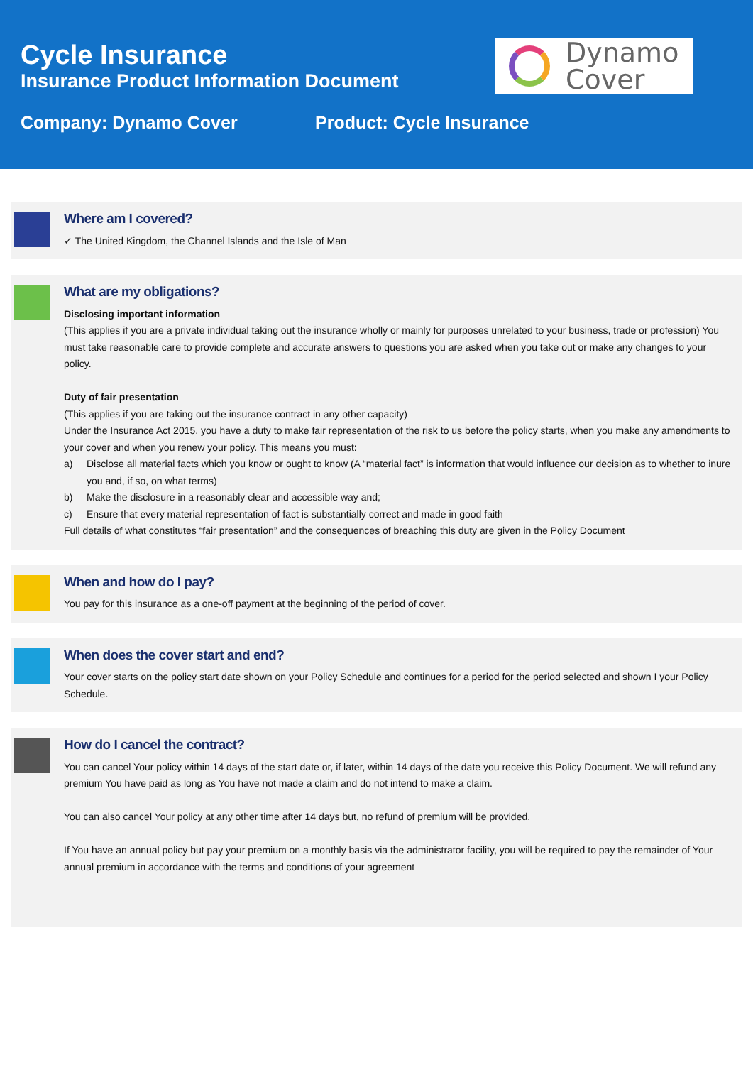Cycle Insurance
Insurance Product Information Document
Company: Dynamo Cover Product: Cycle Insurance
Dynamo
Cover
Where am I covered?
✓ The United Kingdom, the Channel Islands and the Isle of Man
What are my obligations?
Disclosing important information
(This applies if you are a private individual taking out the insurance wholly or mainly for purposes unrelated to your business, trade or profession) You must take reasonable care to provide complete and accurate answers to questions you are asked when you take out or make any changes to your policy.
Duty of fair presentation
(This applies if you are taking out the insurance contract in any other capacity)
Under the Insurance Act 2015, you have a duty to make fair representation of the risk to us before the policy starts, when you make any amendments to your cover and when you renew your policy. This means you must:
a) Disclose all material facts which you know or ought to know (A “material fact” is information that would influence our decision as to whether to inure you and, if so, on what terms)
b) Make the disclosure in a reasonably clear and accessible way and;
c) Ensure that every material representation of fact is substantially correct and made in good faith
Full details of what constitutes “fair presentation” and the consequences of breaching this duty are given in the Policy Document
When and how do I pay?
You pay for this insurance as a one-off payment at the beginning of the period of cover.
When does the cover start and end?
Your cover starts on the policy start date shown on your Policy Schedule and continues for a period for the period selected and shown I your Policy Schedule.
How do I cancel the contract?
You can cancel Your policy within 14 days of the start date or, if later, within 14 days of the date you receive this Policy Document. We will refund any premium You have paid as long as You have not made a claim and do not intend to make a claim.
You can also cancel Your policy at any other time after 14 days but, no refund of premium will be provided.
If You have an annual policy but pay your premium on a monthly basis via the administrator facility, you will be required to pay the remainder of Your annual premium in accordance with the terms and conditions of your agreement